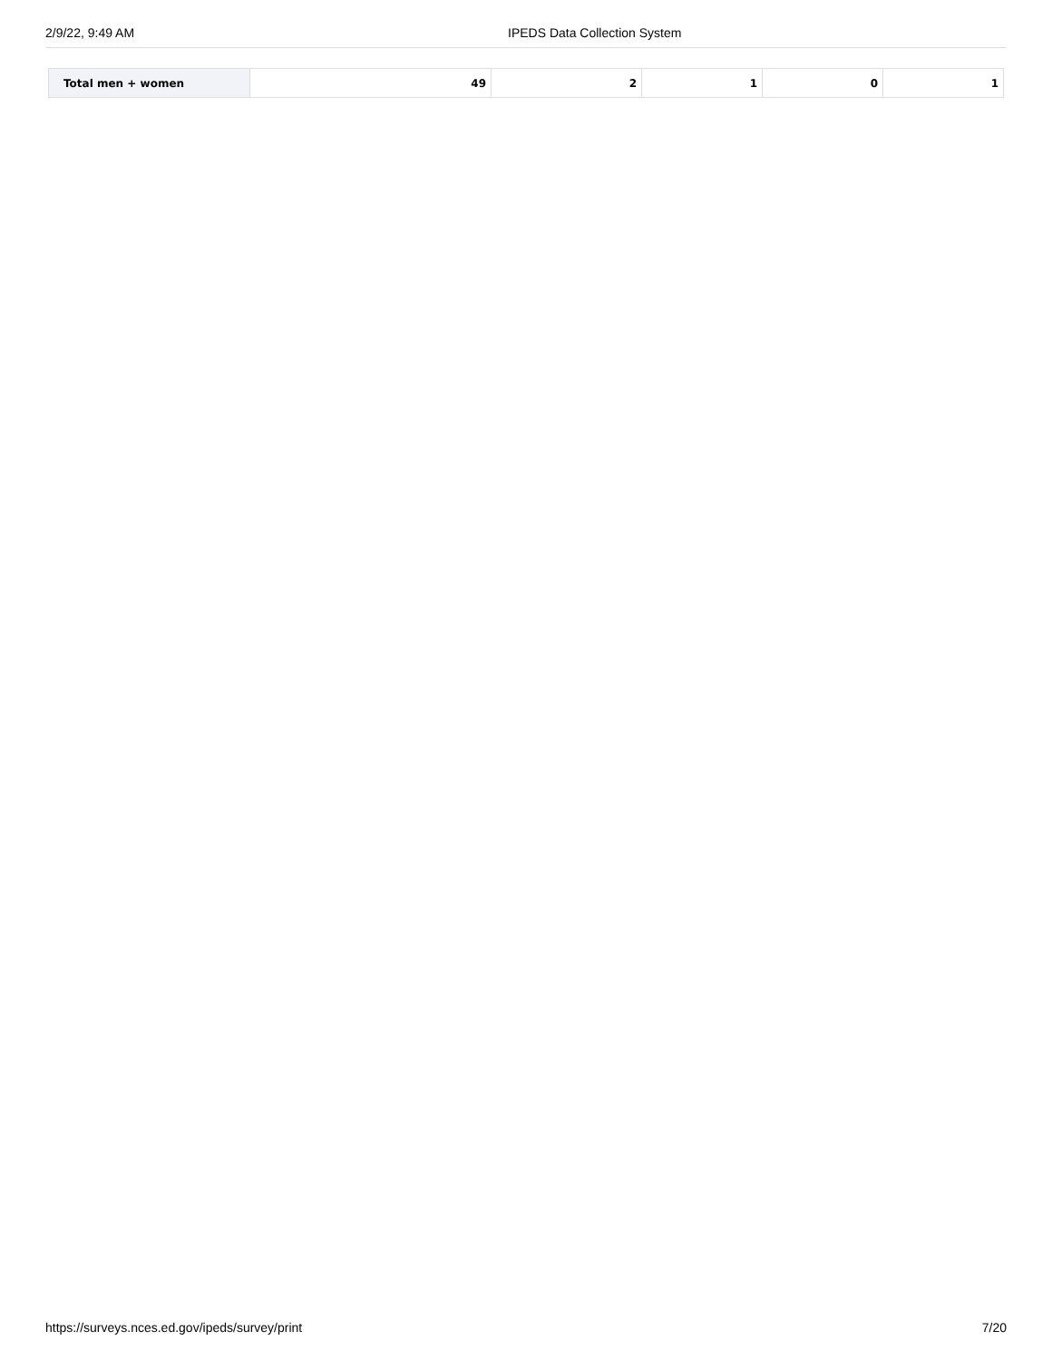2/9/22, 9:49 AM IPEDS Data Collection System
| Total men + women | 49 | 2 | 1 | 0 | 1 |
https://surveys.nces.ed.gov/ipeds/survey/print 7/20